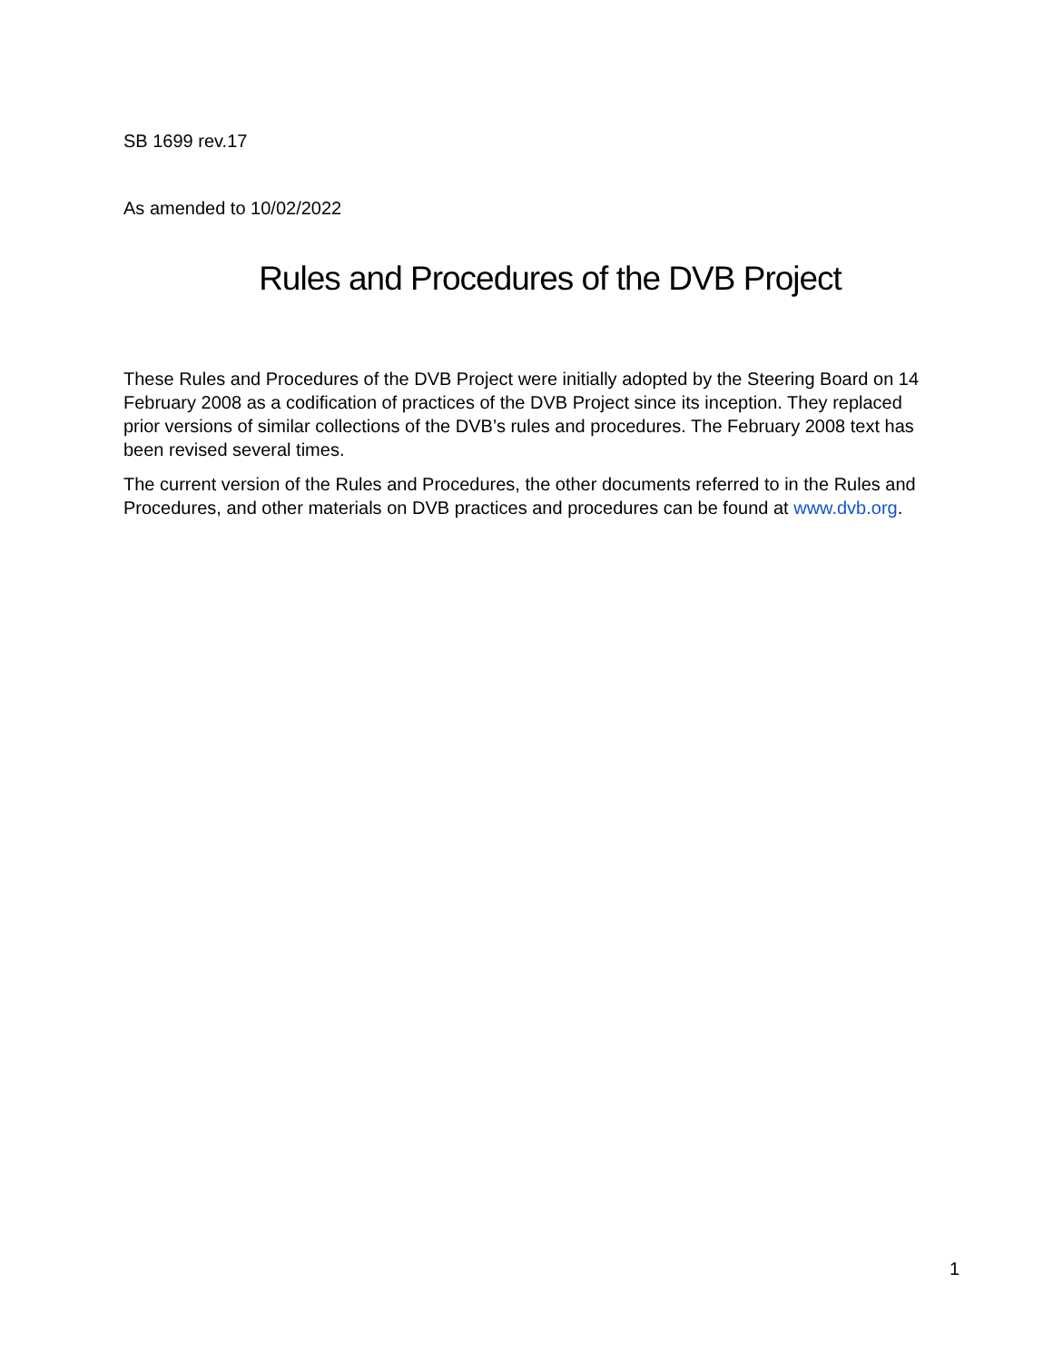SB 1699 rev.17
As amended to 10/02/2022
Rules and Procedures of the DVB Project
These Rules and Procedures of the DVB Project were initially adopted by the Steering Board on 14 February 2008 as a codification of practices of the DVB Project since its inception. They replaced prior versions of similar collections of the DVB’s rules and procedures. The February 2008 text has been revised several times.
The current version of the Rules and Procedures, the other documents referred to in the Rules and Procedures, and other materials on DVB practices and procedures can be found at www.dvb.org.
1